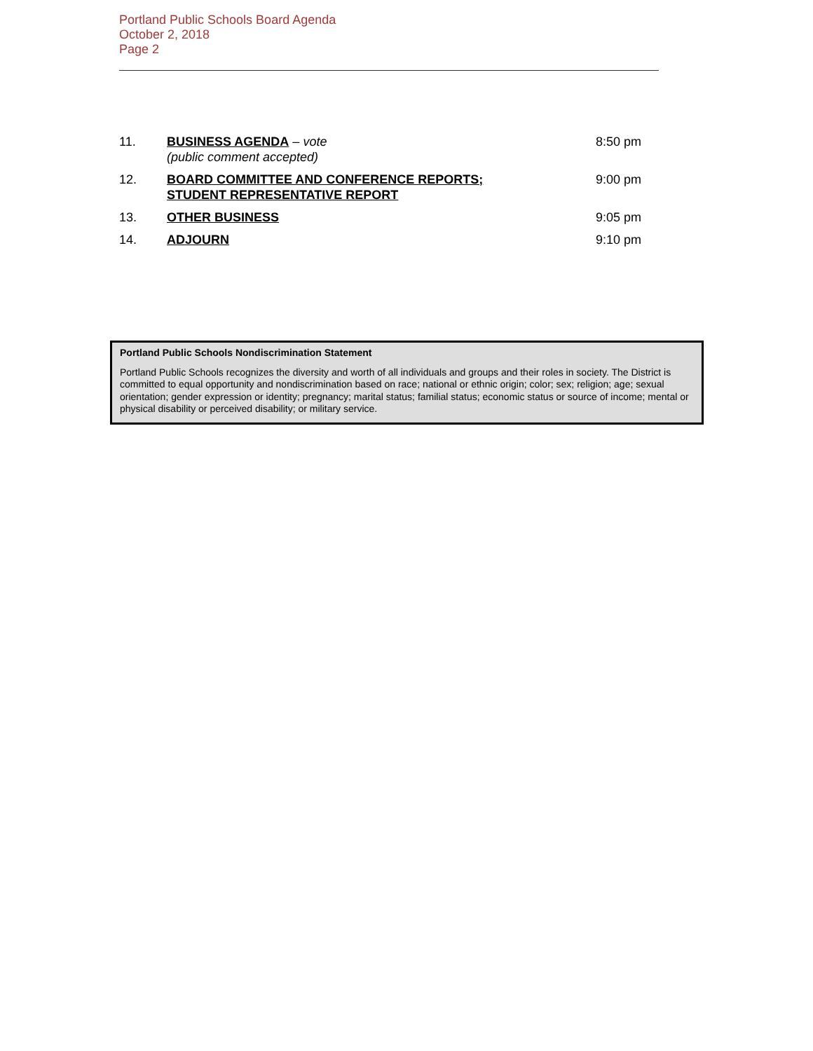Portland Public Schools Board Agenda
October 2, 2018
Page 2
| 11. | BUSINESS AGENDA – vote (public comment accepted) | 8:50 pm |
| 12. | BOARD COMMITTEE AND CONFERENCE REPORTS; STUDENT REPRESENTATIVE REPORT | 9:00 pm |
| 13. | OTHER BUSINESS | 9:05 pm |
| 14. | ADJOURN | 9:10 pm |
Portland Public Schools Nondiscrimination Statement
Portland Public Schools recognizes the diversity and worth of all individuals and groups and their roles in society. The District is committed to equal opportunity and nondiscrimination based on race; national or ethnic origin; color; sex; religion; age; sexual orientation; gender expression or identity; pregnancy; marital status; familial status; economic status or source of income; mental or physical disability or perceived disability; or military service.